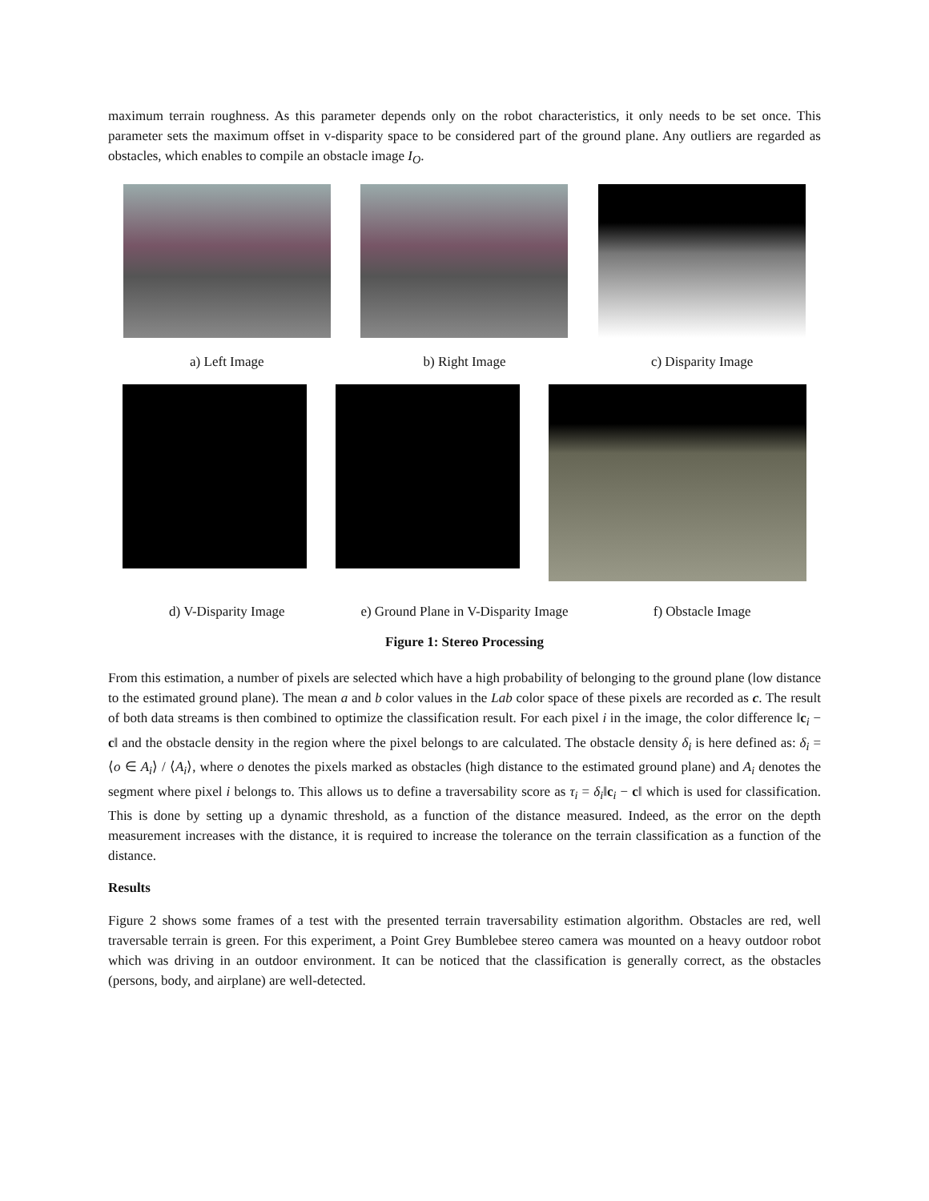maximum terrain roughness. As this parameter depends only on the robot characteristics, it only needs to be set once. This parameter sets the maximum offset in v-disparity space to be considered part of the ground plane. Any outliers are regarded as obstacles, which enables to compile an obstacle image I<sub>O</sub>.
a) Left Image b) Right Image c) Disparity Image
d) V-Disparity Image e) Ground Plane in V-Disparity Image
f) Obstacle Image
Figure 1: Stereo Processing
From this estimation, a number of pixels are selected which have a high probability of belonging to the ground plane (low distance to the estimated ground plane). The mean a and b color values in the Lab color space of these pixels are recorded as c. The result of both data streams is then combined to optimize the classification result. For each pixel i in the image, the color difference ‖c<sub>i</sub> − c‖ and the obstacle density in the region where the pixel belongs to are calculated. The obstacle density δ<sub>i</sub> is here defined as: δ<sub>i</sub> = ⟨o ∈ A<sub>i</sub>⟩ / ⟨A<sub>i</sub>⟩, where o denotes the pixels marked as obstacles (high distance to the estimated ground plane) and A<sub>i</sub> denotes the segment where pixel i belongs to. This allows us to define a traversability score as τ<sub>i</sub> = δ<sub>i</sub>‖c<sub>i</sub> − c‖ which is used for classification. This is done by setting up a dynamic threshold, as a function of the distance measured. Indeed, as the error on the depth measurement increases with the distance, it is required to increase the tolerance on the terrain classification as a function of the distance.
Results
Figure 2 shows some frames of a test with the presented terrain traversability estimation algorithm. Obstacles are red, well traversable terrain is green. For this experiment, a Point Grey Bumblebee stereo camera was mounted on a heavy outdoor robot which was driving in an outdoor environment. It can be noticed that the classification is generally correct, as the obstacles (persons, body, and airplane) are well-detected.